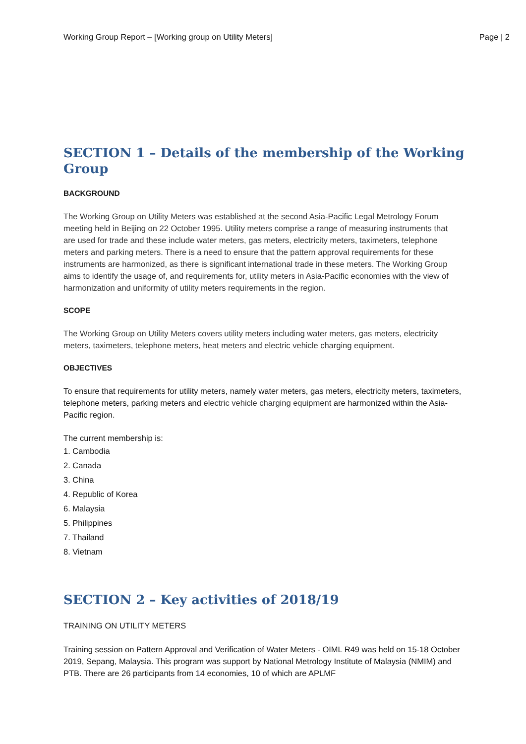Working Group Report – [Working group on Utility Meters] Page | 2
SECTION 1 – Details of the membership of the Working Group
BACKGROUND
The Working Group on Utility Meters was established at the second Asia-Pacific Legal Metrology Forum meeting held in Beijing on 22 October 1995. Utility meters comprise a range of measuring instruments that are used for trade and these include water meters, gas meters, electricity meters, taximeters, telephone meters and parking meters. There is a need to ensure that the pattern approval requirements for these instruments are harmonized, as there is significant international trade in these meters. The Working Group aims to identify the usage of, and requirements for, utility meters in Asia-Pacific economies with the view of harmonization and uniformity of utility meters requirements in the region.
SCOPE
The Working Group on Utility Meters covers utility meters including water meters, gas meters, electricity meters, taximeters, telephone meters, heat meters and electric vehicle charging equipment.
OBJECTIVES
To ensure that requirements for utility meters, namely water meters, gas meters, electricity meters, taximeters, telephone meters, parking meters and electric vehicle charging equipment are harmonized within the Asia-Pacific region.
The current membership is:
1. Cambodia
2. Canada
3. China
4. Republic of Korea
6. Malaysia
5. Philippines
7. Thailand
8. Vietnam
SECTION 2 – Key activities of 2018/19
TRAINING ON UTILITY METERS
Training session on Pattern Approval and Verification of Water Meters - OIML R49 was held on 15-18 October 2019, Sepang, Malaysia. This program was support by National Metrology Institute of Malaysia (NMIM) and PTB. There are 26 participants from 14 economies, 10 of which are APLMF